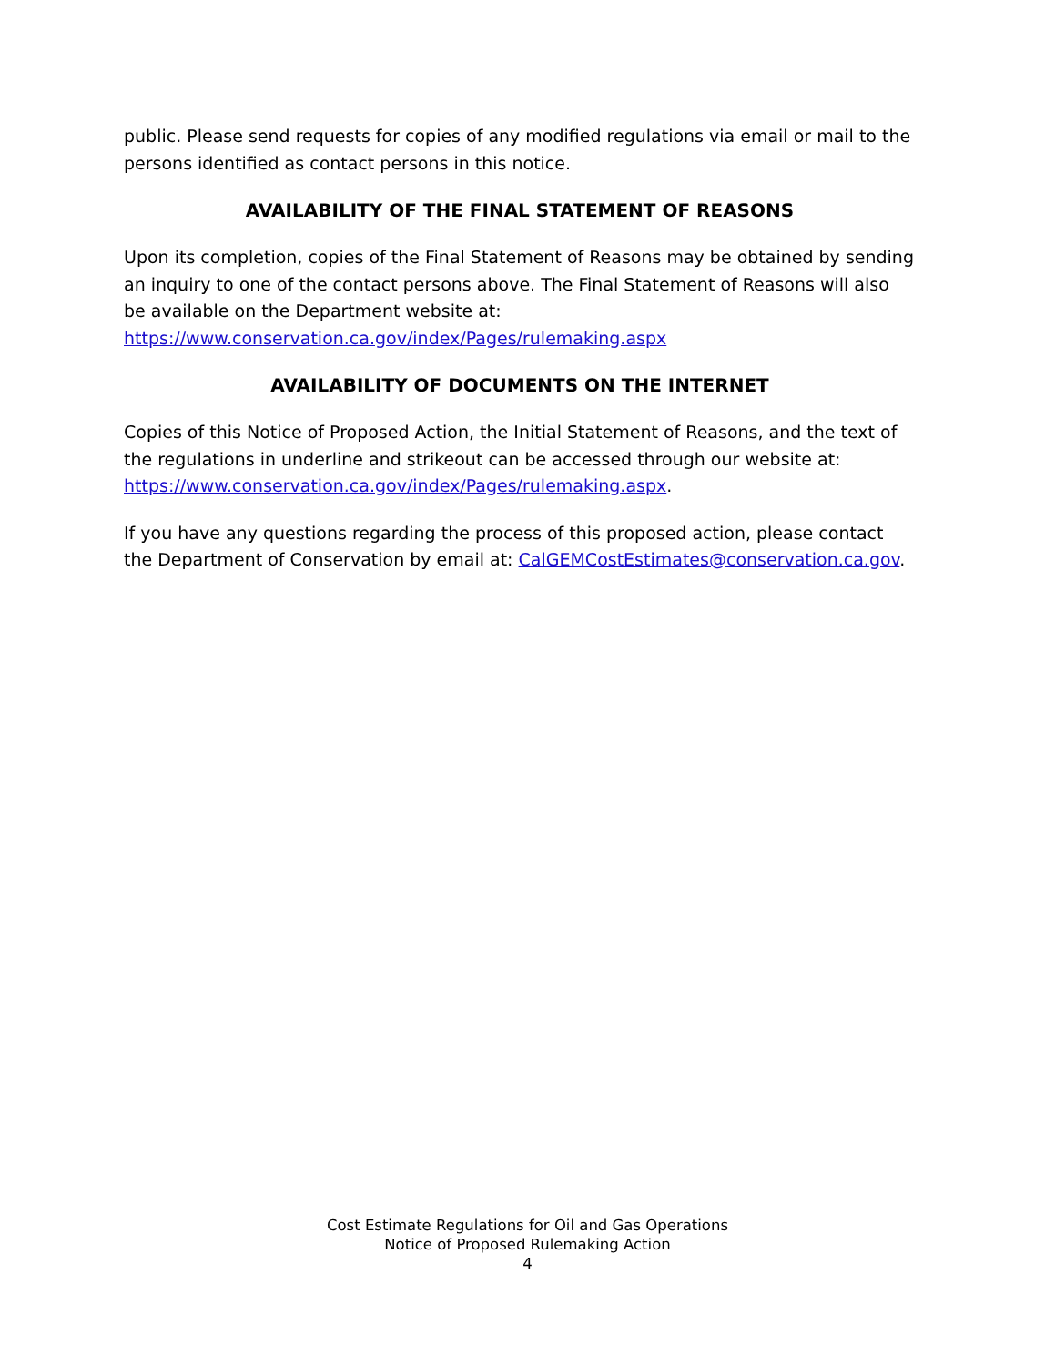public. Please send requests for copies of any modified regulations via email or mail to the persons identified as contact persons in this notice.
AVAILABILITY OF THE FINAL STATEMENT OF REASONS
Upon its completion, copies of the Final Statement of Reasons may be obtained by sending an inquiry to one of the contact persons above. The Final Statement of Reasons will also be available on the Department website at: https://www.conservation.ca.gov/index/Pages/rulemaking.aspx
AVAILABILITY OF DOCUMENTS ON THE INTERNET
Copies of this Notice of Proposed Action, the Initial Statement of Reasons, and the text of the regulations in underline and strikeout can be accessed through our website at: https://www.conservation.ca.gov/index/Pages/rulemaking.aspx.
If you have any questions regarding the process of this proposed action, please contact the Department of Conservation by email at: CalGEMCostEstimates@conservation.ca.gov.
Cost Estimate Regulations for Oil and Gas Operations
Notice of Proposed Rulemaking Action
4